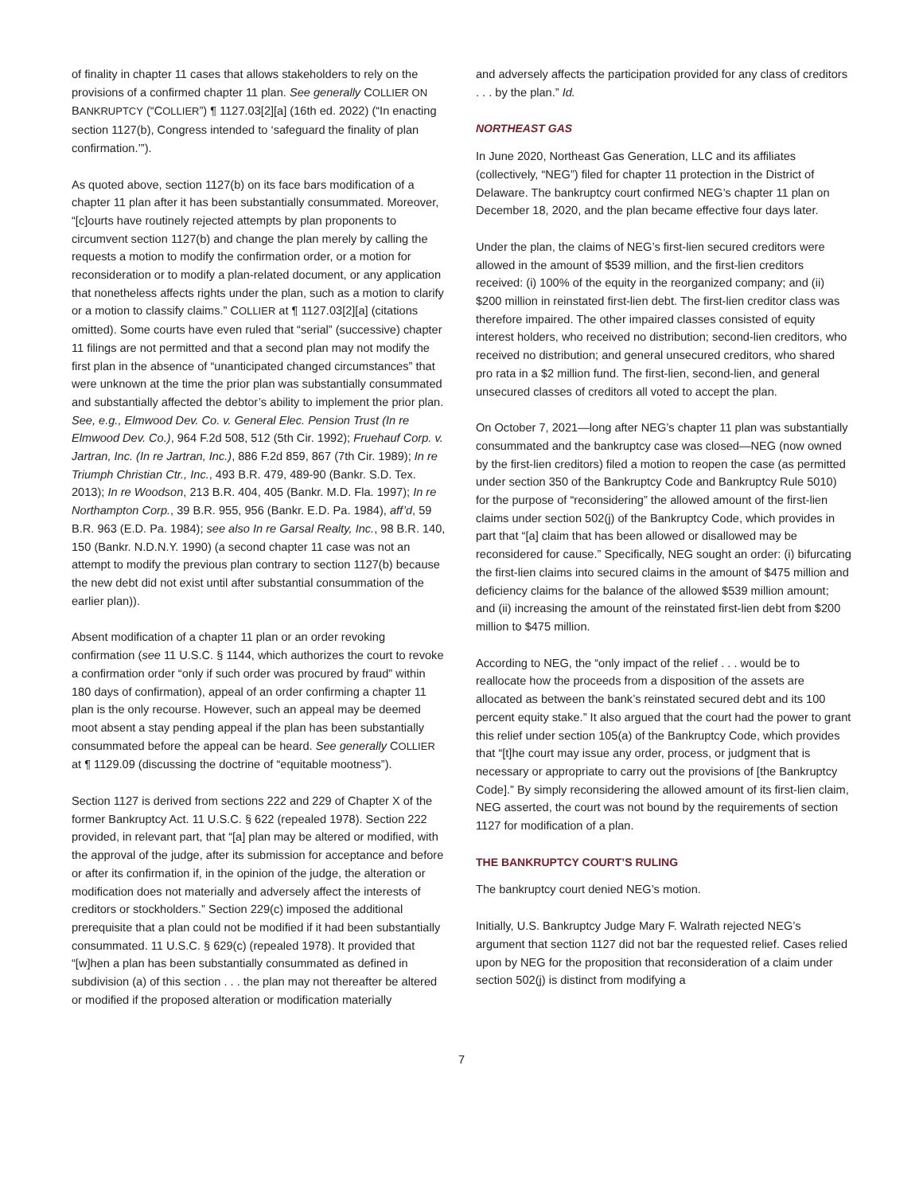of finality in chapter 11 cases that allows stakeholders to rely on the provisions of a confirmed chapter 11 plan. See generally COLLIER ON BANKRUPTCY (“COLLIER”) ¶ 1127.03[2][a] (16th ed. 2022) (“In enacting section 1127(b), Congress intended to ‘safeguard the finality of plan confirmation.’”).
As quoted above, section 1127(b) on its face bars modification of a chapter 11 plan after it has been substantially consummated. Moreover, “[c]ourts have routinely rejected attempts by plan proponents to circumvent section 1127(b) and change the plan merely by calling the requests a motion to modify the confirmation order, or a motion for reconsideration or to modify a plan-related document, or any application that nonetheless affects rights under the plan, such as a motion to clarify or a motion to classify claims.” COLLIER at ¶ 1127.03[2][a] (citations omitted). Some courts have even ruled that “serial” (successive) chapter 11 filings are not permitted and that a second plan may not modify the first plan in the absence of “unanticipated changed circumstances” that were unknown at the time the prior plan was substantially consummated and substantially affected the debtor’s ability to implement the prior plan. See, e.g., Elmwood Dev. Co. v. General Elec. Pension Trust (In re Elmwood Dev. Co.), 964 F.2d 508, 512 (5th Cir. 1992); Fruehauf Corp. v. Jartran, Inc. (In re Jartran, Inc.), 886 F.2d 859, 867 (7th Cir. 1989); In re Triumph Christian Ctr., Inc., 493 B.R. 479, 489-90 (Bankr. S.D. Tex. 2013); In re Woodson, 213 B.R. 404, 405 (Bankr. M.D. Fla. 1997); In re Northampton Corp., 39 B.R. 955, 956 (Bankr. E.D. Pa. 1984), aff’d, 59 B.R. 963 (E.D. Pa. 1984); see also In re Garsal Realty, Inc., 98 B.R. 140, 150 (Bankr. N.D.N.Y. 1990) (a second chapter 11 case was not an attempt to modify the previous plan contrary to section 1127(b) because the new debt did not exist until after substantial consummation of the earlier plan)).
Absent modification of a chapter 11 plan or an order revoking confirmation (see 11 U.S.C. § 1144, which authorizes the court to revoke a confirmation order “only if such order was procured by fraud” within 180 days of confirmation), appeal of an order confirming a chapter 11 plan is the only recourse. However, such an appeal may be deemed moot absent a stay pending appeal if the plan has been substantially consummated before the appeal can be heard. See generally COLLIER at ¶ 1129.09 (discussing the doctrine of “equitable mootness”).
Section 1127 is derived from sections 222 and 229 of Chapter X of the former Bankruptcy Act. 11 U.S.C. § 622 (repealed 1978). Section 222 provided, in relevant part, that “[a] plan may be altered or modified, with the approval of the judge, after its submission for acceptance and before or after its confirmation if, in the opinion of the judge, the alteration or modification does not materially and adversely affect the interests of creditors or stockholders.” Section 229(c) imposed the additional prerequisite that a plan could not be modified if it had been substantially consummated. 11 U.S.C. § 629(c) (repealed 1978). It provided that “[w]hen a plan has been substantially consummated as defined in subdivision (a) of this section . . . the plan may not thereafter be altered or modified if the proposed alteration or modification materially
and adversely affects the participation provided for any class of creditors . . . by the plan.” Id.
NORTHEAST GAS
In June 2020, Northeast Gas Generation, LLC and its affiliates (collectively, “NEG”) filed for chapter 11 protection in the District of Delaware. The bankruptcy court confirmed NEG’s chapter 11 plan on December 18, 2020, and the plan became effective four days later.
Under the plan, the claims of NEG’s first-lien secured creditors were allowed in the amount of $539 million, and the first-lien creditors received: (i) 100% of the equity in the reorganized company; and (ii) $200 million in reinstated first-lien debt. The first-lien creditor class was therefore impaired. The other impaired classes consisted of equity interest holders, who received no distribution; second-lien creditors, who received no distribution; and general unsecured creditors, who shared pro rata in a $2 million fund. The first-lien, second-lien, and general unsecured classes of creditors all voted to accept the plan.
On October 7, 2021—long after NEG’s chapter 11 plan was substantially consummated and the bankruptcy case was closed—NEG (now owned by the first-lien creditors) filed a motion to reopen the case (as permitted under section 350 of the Bankruptcy Code and Bankruptcy Rule 5010) for the purpose of “reconsidering” the allowed amount of the first-lien claims under section 502(j) of the Bankruptcy Code, which provides in part that “[a] claim that has been allowed or disallowed may be reconsidered for cause.” Specifically, NEG sought an order: (i) bifurcating the first-lien claims into secured claims in the amount of $475 million and deficiency claims for the balance of the allowed $539 million amount; and (ii) increasing the amount of the reinstated first-lien debt from $200 million to $475 million.
According to NEG, the “only impact of the relief . . . would be to reallocate how the proceeds from a disposition of the assets are allocated as between the bank’s reinstated secured debt and its 100 percent equity stake.” It also argued that the court had the power to grant this relief under section 105(a) of the Bankruptcy Code, which provides that “[t]he court may issue any order, process, or judgment that is necessary or appropriate to carry out the provisions of [the Bankruptcy Code].” By simply reconsidering the allowed amount of its first-lien claim, NEG asserted, the court was not bound by the requirements of section 1127 for modification of a plan.
THE BANKRUPTCY COURT’S RULING
The bankruptcy court denied NEG’s motion.
Initially, U.S. Bankruptcy Judge Mary F. Walrath rejected NEG’s argument that section 1127 did not bar the requested relief. Cases relied upon by NEG for the proposition that reconsideration of a claim under section 502(j) is distinct from modifying a
7